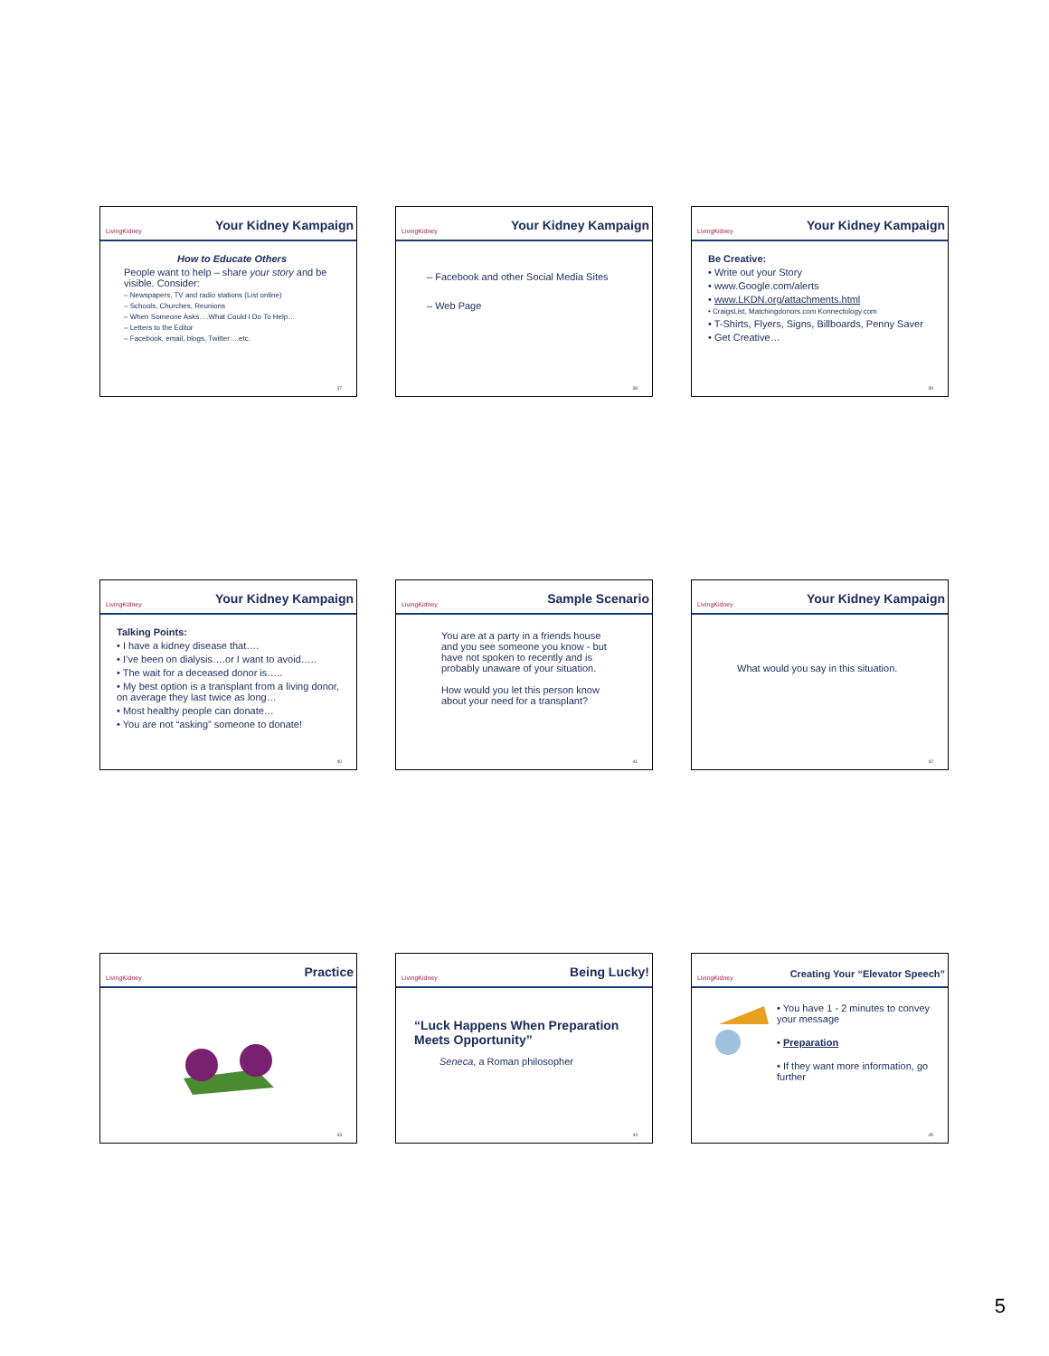LivingKidney Your Kidney Kampaign
How to Educate Others
People want to help – share your story and be visible. Consider:
– Newspapers, TV and radio stations (List online)
– Schools, Churches, Reunions
– When Someone Asks….What Could I Do To Help…
– Letters to the Editor
– Facebook, email, blogs, Twitter….etc.
37
LivingKidney Your Kidney Kampaign
– Facebook and other Social Media Sites
– Web Page
38
LivingKidney Your Kidney Kampaign
Be Creative:
• Write out your Story
• www.Google.com/alerts
• www.LKDN.org/attachments.html
• CraigsList, Matchingdonors.com Konnectology.com
• T-Shirts, Flyers, Signs, Billboards, Penny Saver
• Get Creative…
39
LivingKidney Your Kidney Kampaign
Talking Points:
• I have a kidney disease that….
• I’ve been on dialysis….or I want to avoid…..
• The wait for a deceased donor is…..
• My best option is a transplant from a living donor, on average they last twice as long…
• Most healthy people can donate…
• You are not “asking” someone to donate!
40
LivingKidney Sample Scenario
You are at a party in a friends house and you see someone you know - but have not spoken to recently and is probably unaware of your situation.
How would you let this person know about your need for a transplant?
41
LivingKidney Your Kidney Kampaign
What would you say in this situation.
42
LivingKidney Practice
43
LivingKidney Being Lucky!
“Luck Happens When Preparation Meets Opportunity”
Seneca, a Roman philosopher
44
LivingKidney Creating Your “Elevator Speech”
• You have 1 - 2 minutes to convey your message
• Preparation
• If they want more information, go further
45
5